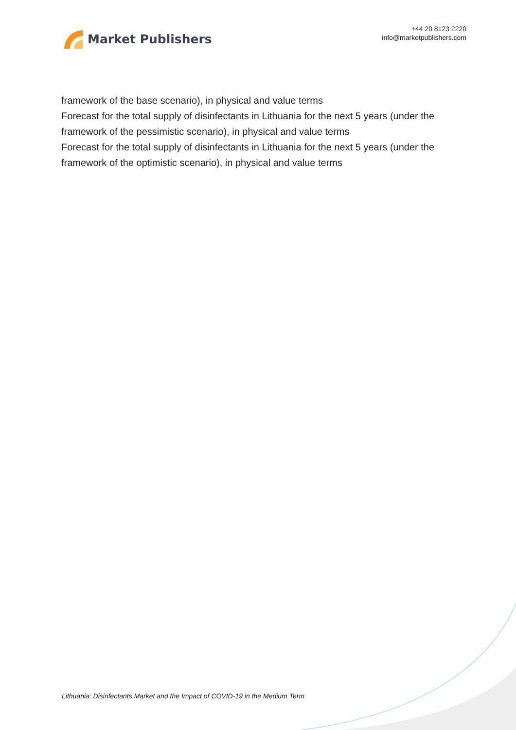Market Publishers
+44 20 8123 2220
info@marketpublishers.com
framework of the base scenario), in physical and value terms
Forecast for the total supply of disinfectants in Lithuania for the next 5 years (under the framework of the pessimistic scenario), in physical and value terms
Forecast for the total supply of disinfectants in Lithuania for the next 5 years (under the framework of the optimistic scenario), in physical and value terms
Lithuania: Disinfectants Market and the Impact of COVID-19 in the Medium Term